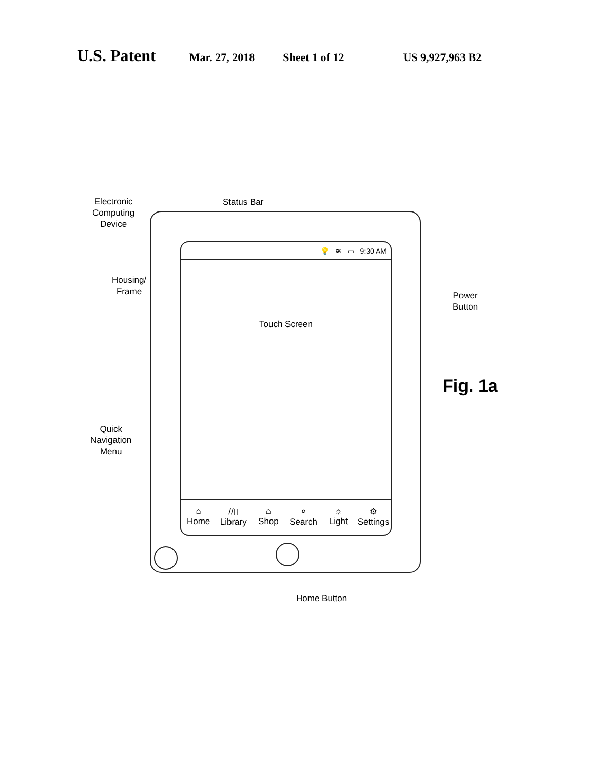U.S. Patent
Mar. 27, 2018 Sheet 1 of 12 US 9,927,963 B2
Electronic
Computing
Device
Status Bar
💡 ≋ ▭ 9:30 AM
Touch Screen
⌂
Home
//▯
Library
⌂
Shop
⌕
Search
☼
Light
⚙
Settings
Housing/
Frame
Power
Button
Fig. 1a
Quick
Navigation
Menu
Home Button